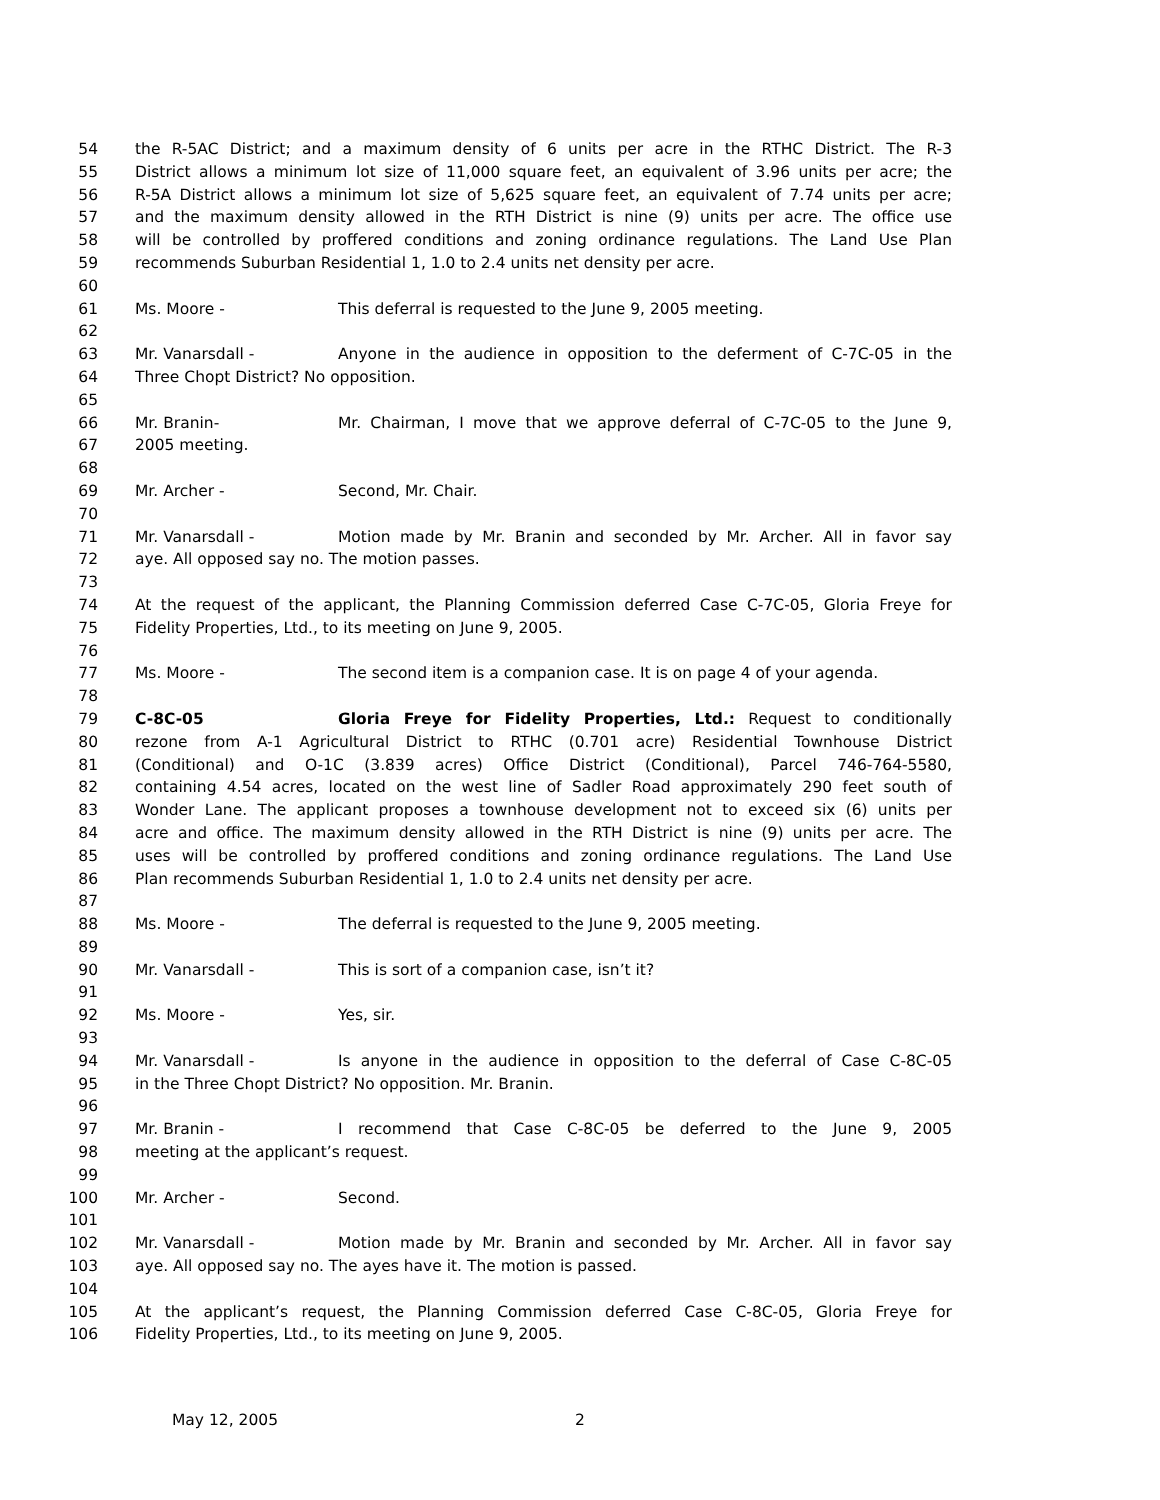54 the R-5AC District; and a maximum density of 6 units per acre in the RTHC District. The R-3
55 District allows a minimum lot size of 11,000 square feet, an equivalent of 3.96 units per acre; the
56 R-5A District allows a minimum lot size of 5,625 square feet, an equivalent of 7.74 units per acre;
57 and the maximum density allowed in the RTH District is nine (9) units per acre. The office use
58 will be controlled by proffered conditions and zoning ordinance regulations. The Land Use Plan
59 recommends Suburban Residential 1, 1.0 to 2.4 units net density per acre.
60
61 Ms. Moore - This deferral is requested to the June 9, 2005 meeting.
62
63 Mr. Vanarsdall - Anyone in the audience in opposition to the deferment of C-7C-05 in the
64 Three Chopt District? No opposition.
65
66 Mr. Branin- Mr. Chairman, I move that we approve deferral of C-7C-05 to the June 9,
67 2005 meeting.
68
69 Mr. Archer - Second, Mr. Chair.
70
71 Mr. Vanarsdall - Motion made by Mr. Branin and seconded by Mr. Archer. All in favor say
72 aye. All opposed say no. The motion passes.
73
74 At the request of the applicant, the Planning Commission deferred Case C-7C-05, Gloria Freye for
75 Fidelity Properties, Ltd., to its meeting on June 9, 2005.
76
77 Ms. Moore - The second item is a companion case. It is on page 4 of your agenda.
78
79 C-8C-05 Gloria Freye for Fidelity Properties, Ltd.: Request to conditionally
80 rezone from A-1 Agricultural District to RTHC (0.701 acre) Residential Townhouse District
81 (Conditional) and O-1C (3.839 acres) Office District (Conditional), Parcel 746-764-5580,
82 containing 4.54 acres, located on the west line of Sadler Road approximately 290 feet south of
83 Wonder Lane. The applicant proposes a townhouse development not to exceed six (6) units per
84 acre and office. The maximum density allowed in the RTH District is nine (9) units per acre. The
85 uses will be controlled by proffered conditions and zoning ordinance regulations. The Land Use
86 Plan recommends Suburban Residential 1, 1.0 to 2.4 units net density per acre.
87
88 Ms. Moore - The deferral is requested to the June 9, 2005 meeting.
89
90 Mr. Vanarsdall - This is sort of a companion case, isn’t it?
91
92 Ms. Moore - Yes, sir.
93
94 Mr. Vanarsdall - Is anyone in the audience in opposition to the deferral of Case C-8C-05
95 in the Three Chopt District? No opposition. Mr. Branin.
96
97 Mr. Branin - I recommend that Case C-8C-05 be deferred to the June 9, 2005
98 meeting at the applicant’s request.
99
100 Mr. Archer - Second.
101
102 Mr. Vanarsdall - Motion made by Mr. Branin and seconded by Mr. Archer. All in favor say
103 aye. All opposed say no. The ayes have it. The motion is passed.
104
105 At the applicant’s request, the Planning Commission deferred Case C-8C-05, Gloria Freye for
106 Fidelity Properties, Ltd., to its meeting on June 9, 2005.
May 12, 2005 2